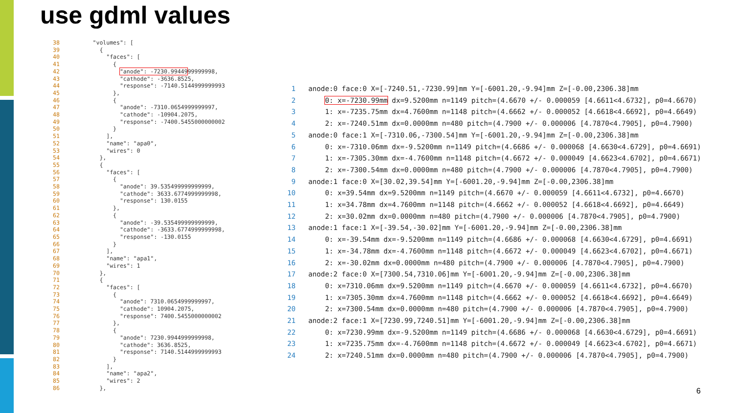use gdml values
38 "volumes": [ 39 { 40 "faces": [ 41 { 42 "anode": -7230.9944999999998, 43 "cathode": -3636.8525, 44 "response": -7140.5144999999993 45 }, 46 { 47 "anode": -7310.0654999999997, 48 "cathode": -10904.2075, 49 "response": -7400.5455000000002 50 } 51 ], 52 "name": "apa0", 53 "wires": 0 54 }, 55 { 56 "faces": [ 57 { 58 "anode": 39.535499999999999, 59 "cathode": 3633.6774999999998, 60 "response": 130.0155 61 }, 62 { 63 "anode": -39.535499999999999, 64 "cathode": -3633.6774999999998, 65 "response": -130.0155 66 } 67 ], 68 "name": "apa1", 69 "wires": 1 70 }, 71 { 72 "faces": [ 73 { 74 "anode": 7310.0654999999997, 75 "cathode": 10904.2075, 76 "response": 7400.5455000000002 77 }, 78 { 79 "anode": 7230.9944999999998, 80 "cathode": 3636.8525, 81 "response": 7140.5144999999993 82 } 83 ], 84 "name": "apa2", 85 "wires": 2 86 },
1 anode:0 face:0 X=[-7240.51,-7230.99]mm Y=[-6001.20,-9.94]mm Z=[-0.00,2306.38]mm 2 0: x=-7230.99mm dx=9.5200mm n=1149 pitch=(4.6670 +/- 0.000059 [4.6611<4.6732], p0=4.6670) 3 1: x=-7235.75mm dx=4.7600mm n=1148 pitch=(4.6662 +/- 0.000052 [4.6618<4.6692], p0=4.6649) 4 2: x=-7240.51mm dx=0.0000mm n=480 pitch=(4.7900 +/- 0.000006 [4.7870<4.7905], p0=4.7900) 5 anode:0 face:1 X=[-7310.06,-7300.54]mm Y=[-6001.20,-9.94]mm Z=[-0.00,2306.38]mm 6 0: x=-7310.06mm dx=-9.5200mm n=1149 pitch=(4.6686 +/- 0.000068 [4.6630<4.6729], p0=4.6691) 7 1: x=-7305.30mm dx=-4.7600mm n=1148 pitch=(4.6672 +/- 0.000049 [4.6623<4.6702], p0=4.6671) 8 2: x=-7300.54mm dx=0.0000mm n=480 pitch=(4.7900 +/- 0.000006 [4.7870<4.7905], p0=4.7900) 9 anode:1 face:0 X=[30.02,39.54]mm Y=[-6001.20,-9.94]mm Z=[-0.00,2306.38]mm 10 0: x=39.54mm dx=9.5200mm n=1149 pitch=(4.6670 +/- 0.000059 [4.6611<4.6732], p0=4.6670) 11 1: x=34.78mm dx=4.7600mm n=1148 pitch=(4.6662 +/- 0.000052 [4.6618<4.6692], p0=4.6649) 12 2: x=30.02mm dx=0.0000mm n=480 pitch=(4.7900 +/- 0.000006 [4.7870<4.7905], p0=4.7900) 13 anode:1 face:1 X=[-39.54,-30.02]mm Y=[-6001.20,-9.94]mm Z=[-0.00,2306.38]mm 14 0: x=-39.54mm dx=-9.5200mm n=1149 pitch=(4.6686 +/- 0.000068 [4.6630<4.6729], p0=4.6691) 15 1: x=-34.78mm dx=-4.7600mm n=1148 pitch=(4.6672 +/- 0.000049 [4.6623<4.6702], p0=4.6671) 16 2: x=-30.02mm dx=0.0000mm n=480 pitch=(4.7900 +/- 0.000006 [4.7870<4.7905], p0=4.7900) 17 anode:2 face:0 X=[7300.54,7310.06]mm Y=[-6001.20,-9.94]mm Z=[-0.00,2306.38]mm 18 0: x=7310.06mm dx=9.5200mm n=1149 pitch=(4.6670 +/- 0.000059 [4.6611<4.6732], p0=4.6670) 19 1: x=7305.30mm dx=4.7600mm n=1148 pitch=(4.6662 +/- 0.000052 [4.6618<4.6692], p0=4.6649) 20 2: x=7300.54mm dx=0.0000mm n=480 pitch=(4.7900 +/- 0.000006 [4.7870<4.7905], p0=4.7900) 21 anode:2 face:1 X=[7230.99,7240.51]mm Y=[-6001.20,-9.94]mm Z=[-0.00,2306.38]mm 22 0: x=7230.99mm dx=-9.5200mm n=1149 pitch=(4.6686 +/- 0.000068 [4.6630<4.6729], p0=4.6691) 23 1: x=7235.75mm dx=-4.7600mm n=1148 pitch=(4.6672 +/- 0.000049 [4.6623<4.6702], p0=4.6671) 24 2: x=7240.51mm dx=0.0000mm n=480 pitch=(4.7900 +/- 0.000006 [4.7870<4.7905], p0=4.7900)
6